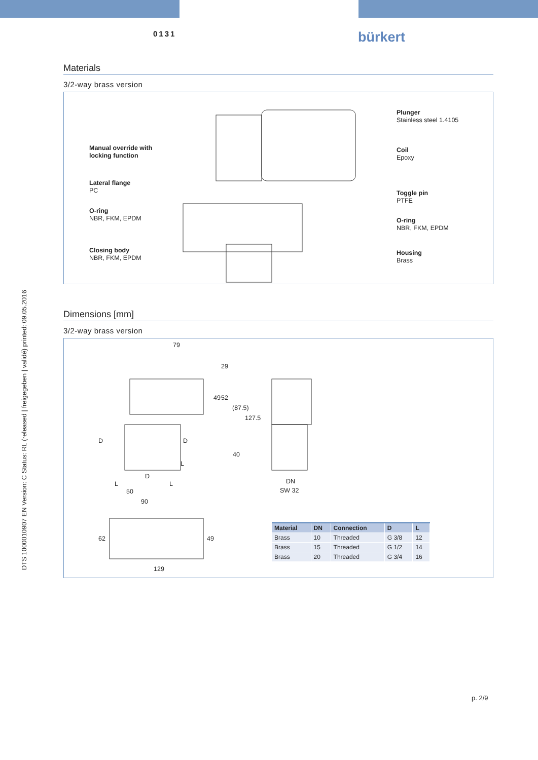0131 bürkert
DTS 1000010907 EN Version: C Status: RL (released | freigegeben | validé) printed: 09.05.2016
Materials
3/2-way brass version
Manual override with
locking function
Lateral flange
PC
O-ring
NBR, FKM, EPDM
Closing body
NBR, FKM, EPDM
Plunger
Stainless steel 1.4105
Coil
Epoxy
Toggle pin
PTFE
O-ring
NBR, FKM, EPDM
Housing
Brass
Dimensions [mm]
3/2-way brass version
79
29
49 52
(87.5)
127.5
D D
40
L
D
L L
50
90
DN
SW 32
62 49
129
| Material | DN | Connection | D | L |
| --- | --- | --- | --- | --- |
| Brass | 10 | Threaded | G 3/8 | 12 |
| Brass | 15 | Threaded | G 1/2 | 14 |
| Brass | 20 | Threaded | G 3/4 | 16 |
p. 2/9